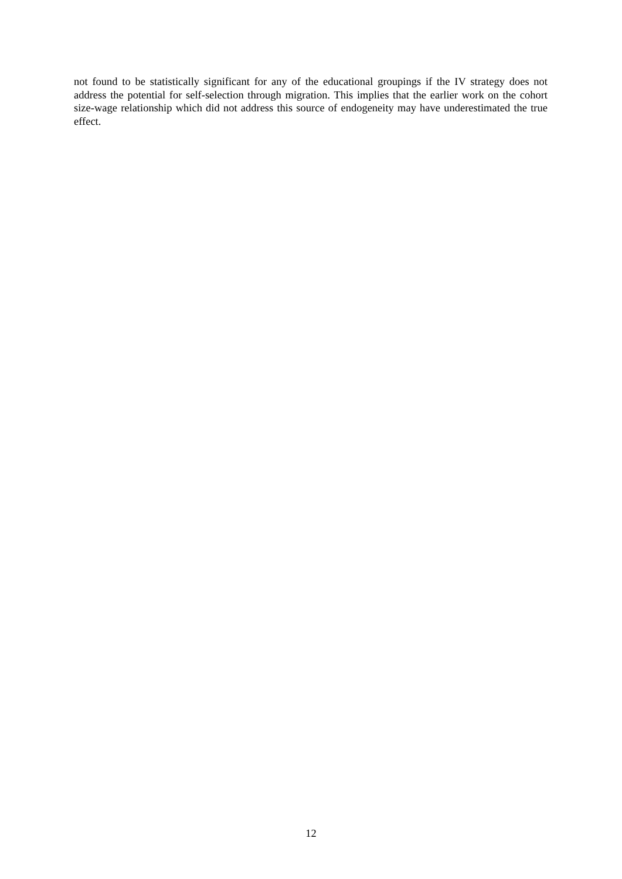not found to be statistically significant for any of the educational groupings if the IV strategy does not address the potential for self-selection through migration. This implies that the earlier work on the cohort size-wage relationship which did not address this source of endogeneity may have underestimated the true effect.
12